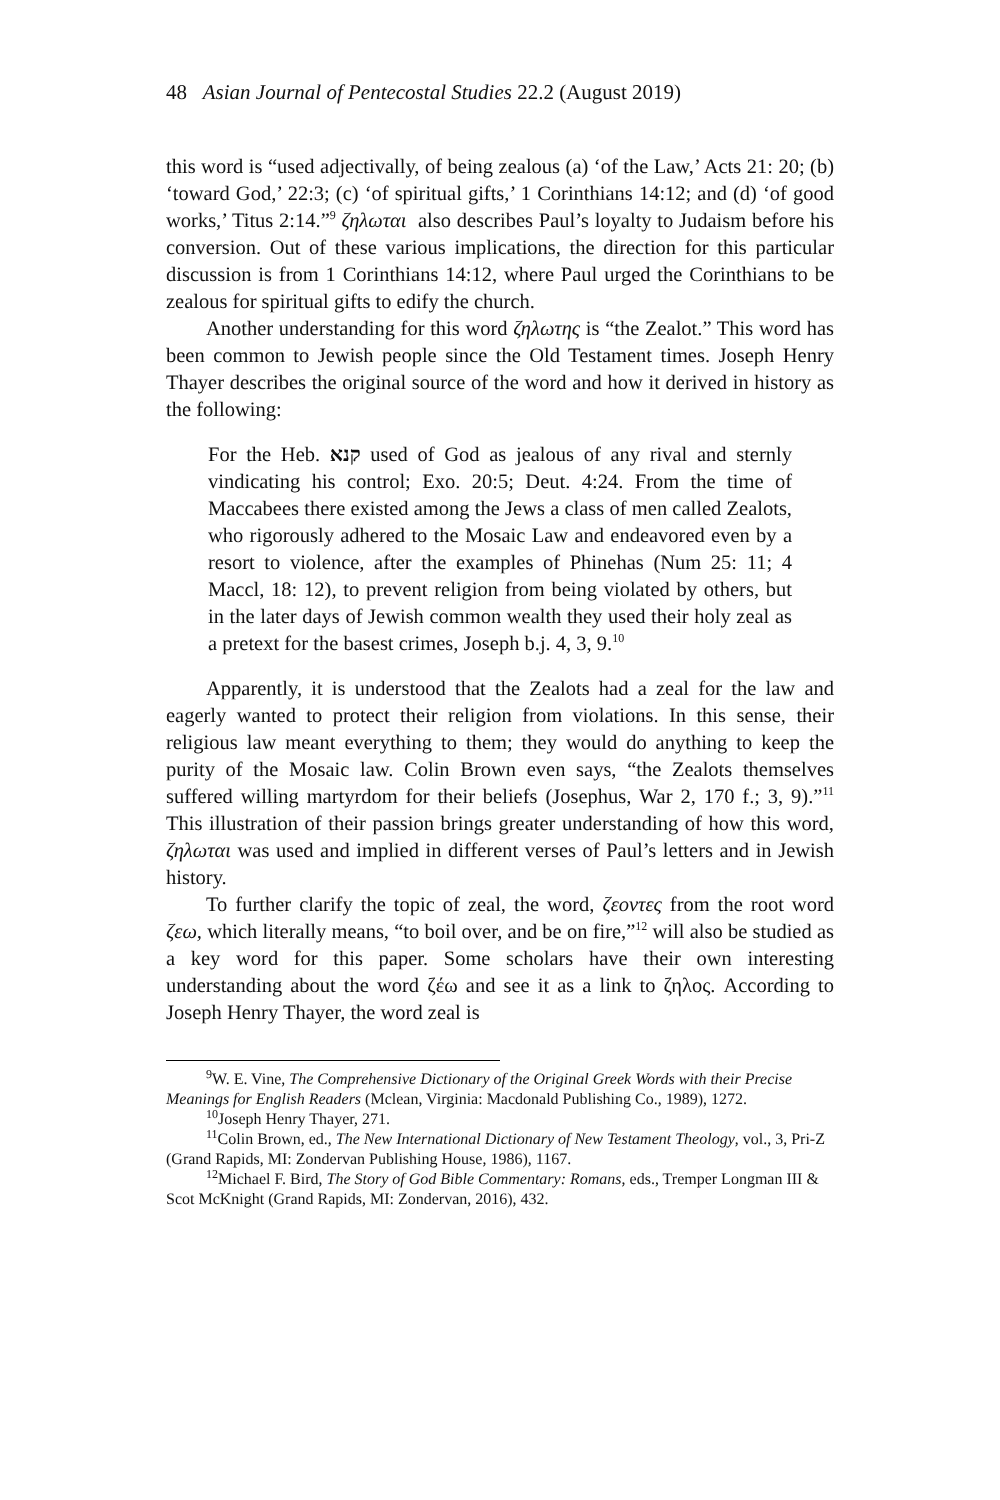48 Asian Journal of Pentecostal Studies 22.2 (August 2019)
this word is “used adjectivally, of being zealous (a) ‘of the Law,’ Acts 21: 20; (b) ‘toward God,’ 22:3; (c) ‘of spiritual gifts,’ 1 Corinthians 14:12; and (d) ‘of good works,’ Titus 2:14.”<sup>9</sup> ζηλωται also describes Paul’s loyalty to Judaism before his conversion. Out of these various implications, the direction for this particular discussion is from 1 Corinthians 14:12, where Paul urged the Corinthians to be zealous for spiritual gifts to edify the church.
Another understanding for this word ζηλωτης is “the Zealot.” This word has been common to Jewish people since the Old Testament times. Joseph Henry Thayer describes the original source of the word and how it derived in history as the following:
For the Heb. קנא used of God as jealous of any rival and sternly vindicating his control; Exo. 20:5; Deut. 4:24. From the time of Maccabees there existed among the Jews a class of men called Zealots, who rigorously adhered to the Mosaic Law and endeavored even by a resort to violence, after the examples of Phinehas (Num 25: 11; 4 Maccl, 18: 12), to prevent religion from being violated by others, but in the later days of Jewish common wealth they used their holy zeal as a pretext for the basest crimes, Joseph b.j. 4, 3, 9.<sup>10</sup>
Apparently, it is understood that the Zealots had a zeal for the law and eagerly wanted to protect their religion from violations. In this sense, their religious law meant everything to them; they would do anything to keep the purity of the Mosaic law. Colin Brown even says, “the Zealots themselves suffered willing martyrdom for their beliefs (Josephus, War 2, 170 f.; 3, 9).”<sup>11</sup> This illustration of their passion brings greater understanding of how this word, ζηλωται was used and implied in different verses of Paul’s letters and in Jewish history.
To further clarify the topic of zeal, the word, ζεοντες from the root word ζεω, which literally means, “to boil over, and be on fire,”<sup>12</sup> will also be studied as a key word for this paper. Some scholars have their own interesting understanding about the word ζέω and see it as a link to ζηλος. According to Joseph Henry Thayer, the word zeal is
<sup>9</sup> W. E. Vine, The Comprehensive Dictionary of the Original Greek Words with their Precise Meanings for English Readers (Mclean, Virginia: Macdonald Publishing Co., 1989), 1272.
<sup>10</sup> Joseph Henry Thayer, 271.
<sup>11</sup> Colin Brown, ed., The New International Dictionary of New Testament Theology, vol., 3, Pri-Z (Grand Rapids, MI: Zondervan Publishing House, 1986), 1167.
<sup>12</sup> Michael F. Bird, The Story of God Bible Commentary: Romans, eds., Tremper Longman III & Scot McKnight (Grand Rapids, MI: Zondervan, 2016), 432.